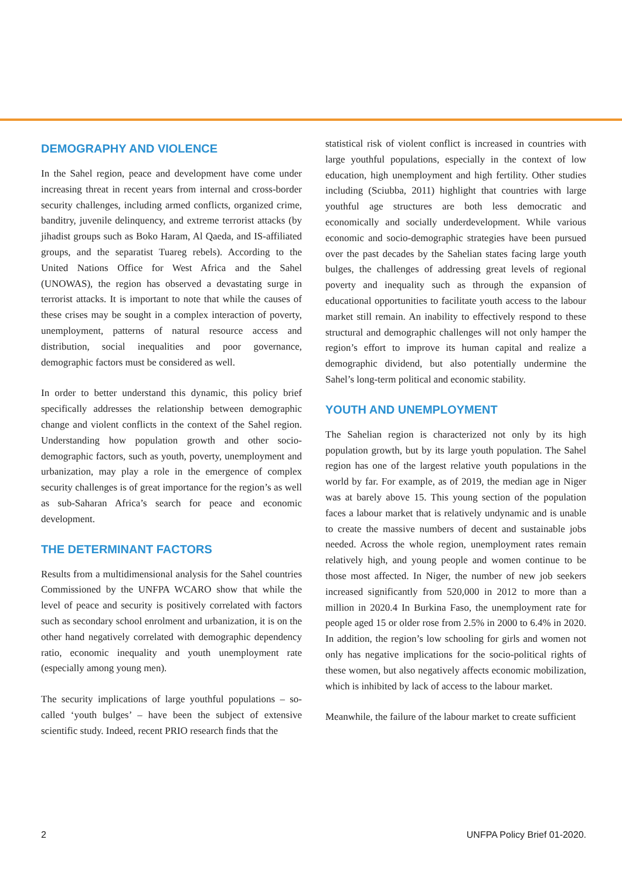DEMOGRAPHY AND VIOLENCE
In the Sahel region, peace and development have come under increasing threat in recent years from internal and cross-border security challenges, including armed conflicts, organized crime, banditry, juvenile delinquency, and extreme terrorist attacks (by jihadist groups such as Boko Haram, Al Qaeda, and IS-affiliated groups, and the separatist Tuareg rebels). According to the United Nations Office for West Africa and the Sahel (UNOWAS), the region has observed a devastating surge in terrorist attacks. It is important to note that while the causes of these crises may be sought in a complex interaction of poverty, unemployment, patterns of natural resource access and distribution, social inequalities and poor governance, demographic factors must be considered as well.
In order to better understand this dynamic, this policy brief specifically addresses the relationship between demographic change and violent conflicts in the context of the Sahel region. Understanding how population growth and other socio-demographic factors, such as youth, poverty, unemployment and urbanization, may play a role in the emergence of complex security challenges is of great importance for the region’s as well as sub-Saharan Africa’s search for peace and economic development.
THE DETERMINANT FACTORS
Results from a multidimensional analysis for the Sahel countries Commissioned by the UNFPA WCARO show that while the level of peace and security is positively correlated with factors such as secondary school enrolment and urbanization, it is on the other hand negatively correlated with demographic dependency ratio, economic inequality and youth unemployment rate (especially among young men).
The security implications of large youthful populations – so-called ‘youth bulges’ – have been the subject of extensive scientific study. Indeed, recent PRIO research finds that the
statistical risk of violent conflict is increased in countries with large youthful populations, especially in the context of low education, high unemployment and high fertility. Other studies including (Sciubba, 2011) highlight that countries with large youthful age structures are both less democratic and economically and socially underdevelopment. While various economic and socio-demographic strategies have been pursued over the past decades by the Sahelian states facing large youth bulges, the challenges of addressing great levels of regional poverty and inequality such as through the expansion of educational opportunities to facilitate youth access to the labour market still remain. An inability to effectively respond to these structural and demographic challenges will not only hamper the region’s effort to improve its human capital and realize a demographic dividend, but also potentially undermine the Sahel’s long-term political and economic stability.
YOUTH AND UNEMPLOYMENT
The Sahelian region is characterized not only by its high population growth, but by its large youth population. The Sahel region has one of the largest relative youth populations in the world by far. For example, as of 2019, the median age in Niger was at barely above 15. This young section of the population faces a labour market that is relatively undynamic and is unable to create the massive numbers of decent and sustainable jobs needed. Across the whole region, unemployment rates remain relatively high, and young people and women continue to be those most affected. In Niger, the number of new job seekers increased significantly from 520,000 in 2012 to more than a million in 2020.4 In Burkina Faso, the unemployment rate for people aged 15 or older rose from 2.5% in 2000 to 6.4% in 2020. In addition, the region’s low schooling for girls and women not only has negative implications for the socio-political rights of these women, but also negatively affects economic mobilization, which is inhibited by lack of access to the labour market.
Meanwhile, the failure of the labour market to create sufficient
2 UNFPA Policy Brief 01-2020.